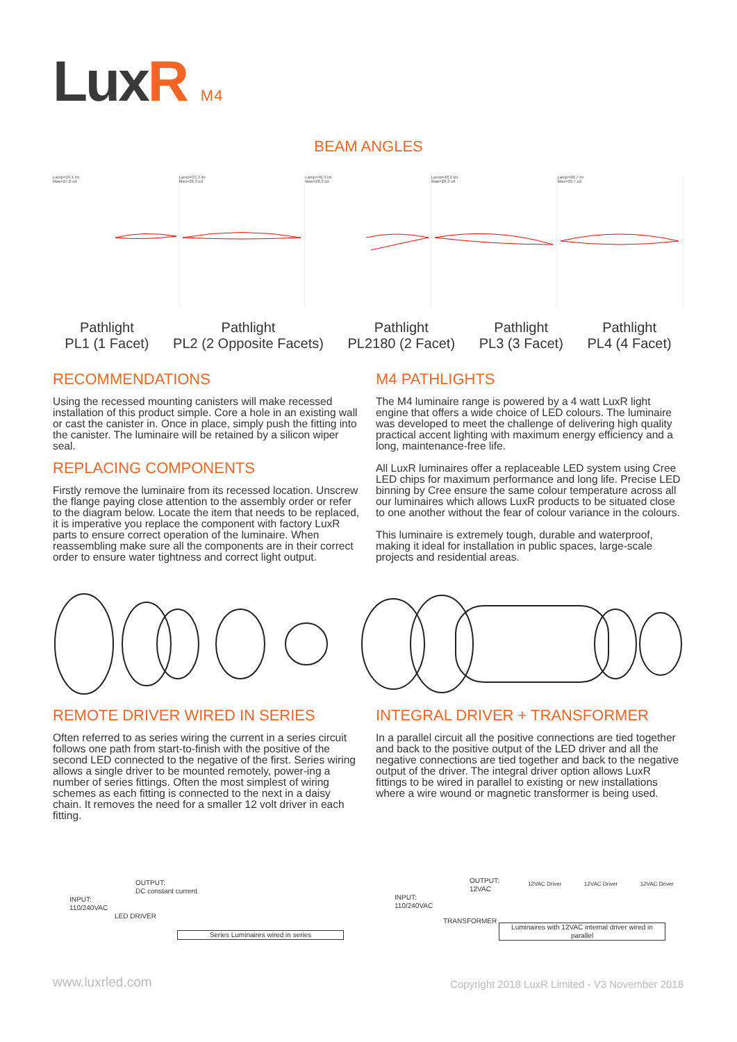LuxR M4
BEAM ANGLES
Lamp=19.1 lm
Max=27.6 cd
Lamp=33.3 lm
Max=26.3 cd
Lamp=40.3 lm
Max=29.3 cd
Lamp=48.2 lm
Max=28.2 cd
Lamp=68.7 lm
Max=30.7 cd
Pathlight
PL1 (1 Facet)
Pathlight
PL2 (2 Opposite Facets)
Pathlight
PL2180 (2 Facet)
Pathlight
PL3 (3 Facet)
Pathlight
PL4 (4 Facet)
RECOMMENDATIONS
Using the recessed mounting canisters will make recessed installation of this product simple. Core a hole in an existing wall or cast the canister in. Once in place, simply push the fitting into the canister. The luminaire will be retained by a silicon wiper seal.
REPLACING COMPONENTS
Firstly remove the luminaire from its recessed location. Unscrew the flange paying close attention to the assembly order or refer to the diagram below. Locate the item that needs to be replaced, it is imperative you replace the component with factory LuxR parts to ensure correct operation of the luminaire. When reassembling make sure all the components are in their correct order to ensure water tightness and correct light output.
M4 PATHLIGHTS
The M4 luminaire range is powered by a 4 watt LuxR light engine that offers a wide choice of LED colours. The luminaire was developed to meet the challenge of delivering high quality practical accent lighting with maximum energy efficiency and a long, maintenance-free life.
All LuxR luminaires offer a replaceable LED system using Cree LED chips for maximum performance and long life. Precise LED binning by Cree ensure the same colour temperature across all our luminaires which allows LuxR products to be situated close to one another without the fear of colour variance in the colours.
This luminaire is extremely tough, durable and waterproof, making it ideal for installation in public spaces, large-scale projects and residential areas.
REMOTE DRIVER WIRED IN SERIES
Often referred to as series wiring the current in a series circuit follows one path from start-to-finish with the positive of the second LED connected to the negative of the first. Series wiring allows a single driver to be mounted remotely, power-ing a number of series fittings. Often the most simplest of wiring schemes as each fitting is connected to the next in a daisy chain. It removes the need for a smaller 12 volt driver in each fitting.
INTEGRAL DRIVER + TRANSFORMER
In a parallel circuit all the positive connections are tied together and back to the positive output of the LED driver and all the negative connections are tied together and back to the negative output of the driver. The integral driver option allows LuxR fittings to be wired in parallel to existing or new installations where a wire wound or magnetic transformer is being used.
OUTPUT:
DC constant current
INPUT:
110/240VAC
LED DRIVER
Series Luminaires wired in series
OUTPUT:
12VAC
INPUT:
110/240VAC
TRANSFORMER
12VAC Driver 12VAC Driver 12VAC Driver
Luminaires with 12VAC internal driver wired in parallel
www.luxrled.com
Copyright 2018 LuxR Limited - V3 November 2018